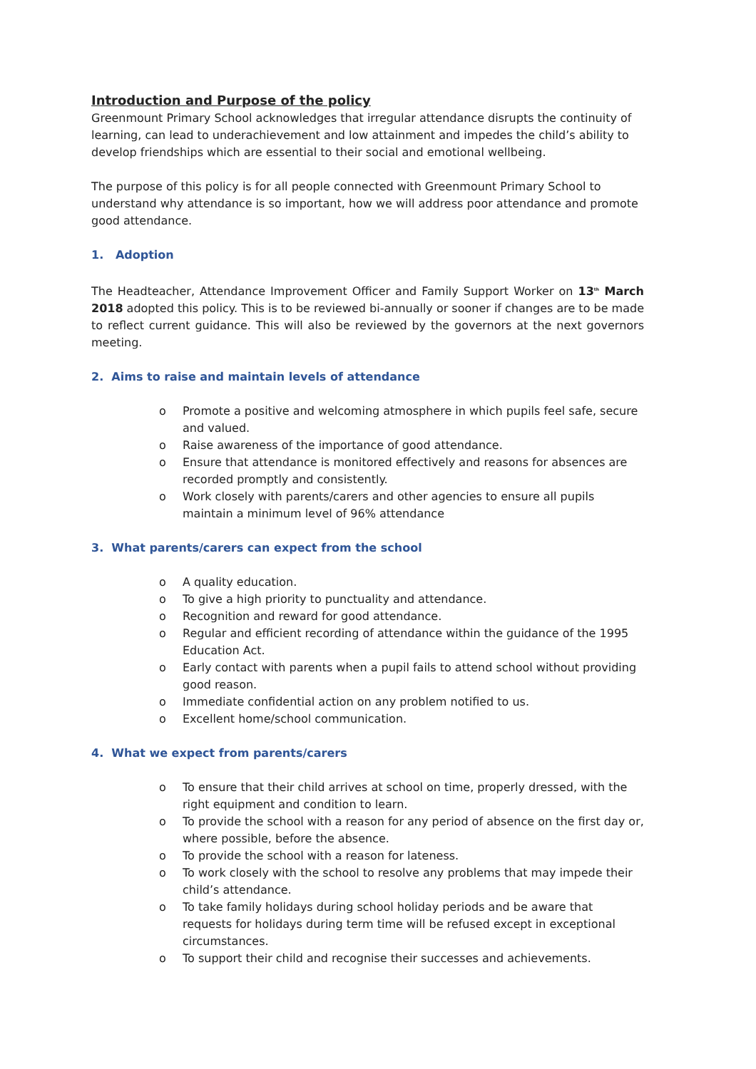Introduction and Purpose of the policy
Greenmount Primary School acknowledges that irregular attendance disrupts the continuity of learning, can lead to underachievement and low attainment and impedes the child’s ability to develop friendships which are essential to their social and emotional wellbeing.
The purpose of this policy is for all people connected with Greenmount Primary School to understand why attendance is so important, how we will address poor attendance and promote good attendance.
1. Adoption
The Headteacher, Attendance Improvement Officer and Family Support Worker on 13<sup>th</sup> March 2018 adopted this policy. This is to be reviewed bi-annually or sooner if changes are to be made to reflect current guidance. This will also be reviewed by the governors at the next governors meeting.
2. Aims to raise and maintain levels of attendance
o Promote a positive and welcoming atmosphere in which pupils feel safe, secure and valued.
o Raise awareness of the importance of good attendance.
o Ensure that attendance is monitored effectively and reasons for absences are recorded promptly and consistently.
o Work closely with parents/carers and other agencies to ensure all pupils maintain a minimum level of 96% attendance
3. What parents/carers can expect from the school
o A quality education.
o To give a high priority to punctuality and attendance.
o Recognition and reward for good attendance.
o Regular and efficient recording of attendance within the guidance of the 1995 Education Act.
o Early contact with parents when a pupil fails to attend school without providing good reason.
o Immediate confidential action on any problem notified to us.
o Excellent home/school communication.
4. What we expect from parents/carers
o To ensure that their child arrives at school on time, properly dressed, with the right equipment and condition to learn.
o To provide the school with a reason for any period of absence on the first day or, where possible, before the absence.
o To provide the school with a reason for lateness.
o To work closely with the school to resolve any problems that may impede their child’s attendance.
o To take family holidays during school holiday periods and be aware that requests for holidays during term time will be refused except in exceptional circumstances.
o To support their child and recognise their successes and achievements.